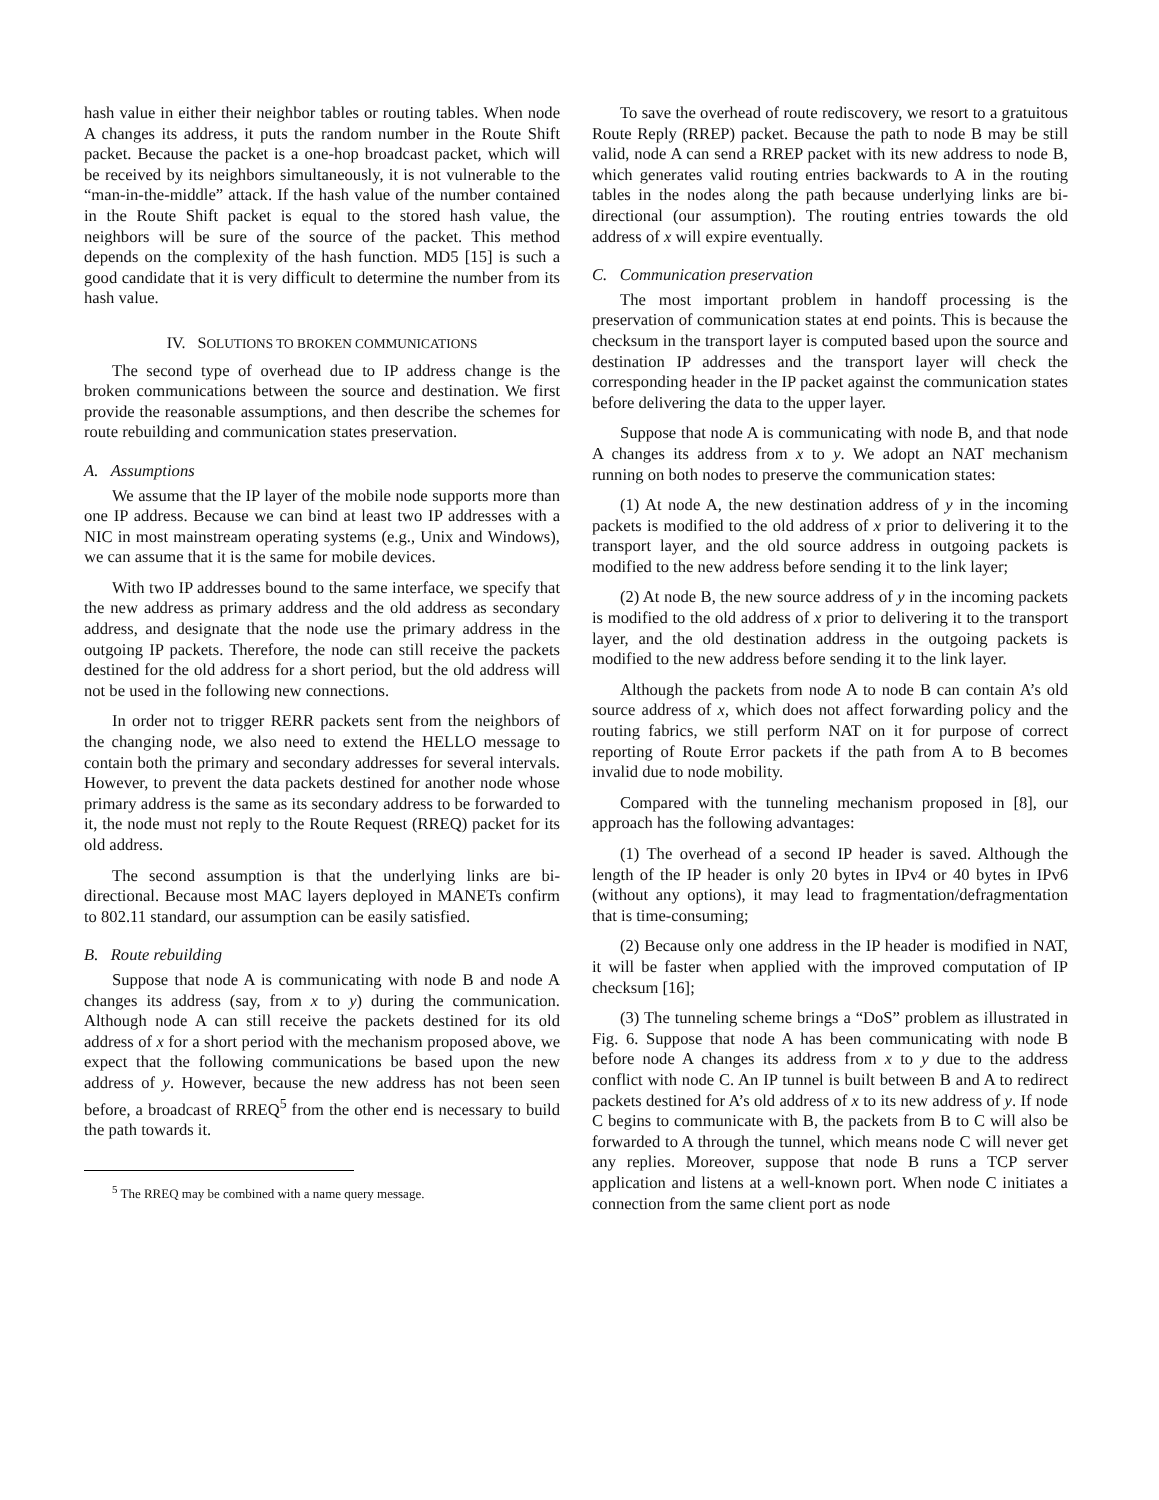hash value in either their neighbor tables or routing tables. When node A changes its address, it puts the random number in the Route Shift packet. Because the packet is a one-hop broadcast packet, which will be received by its neighbors simultaneously, it is not vulnerable to the “man-in-the-middle” attack. If the hash value of the number contained in the Route Shift packet is equal to the stored hash value, the neighbors will be sure of the source of the packet. This method depends on the complexity of the hash function. MD5 [15] is such a good candidate that it is very difficult to determine the number from its hash value.
IV. SOLUTIONS TO BROKEN COMMUNICATIONS
The second type of overhead due to IP address change is the broken communications between the source and destination. We first provide the reasonable assumptions, and then describe the schemes for route rebuilding and communication states preservation.
A. Assumptions
We assume that the IP layer of the mobile node supports more than one IP address. Because we can bind at least two IP addresses with a NIC in most mainstream operating systems (e.g., Unix and Windows), we can assume that it is the same for mobile devices.
With two IP addresses bound to the same interface, we specify that the new address as primary address and the old address as secondary address, and designate that the node use the primary address in the outgoing IP packets. Therefore, the node can still receive the packets destined for the old address for a short period, but the old address will not be used in the following new connections.
In order not to trigger RERR packets sent from the neighbors of the changing node, we also need to extend the HELLO message to contain both the primary and secondary addresses for several intervals. However, to prevent the data packets destined for another node whose primary address is the same as its secondary address to be forwarded to it, the node must not reply to the Route Request (RREQ) packet for its old address.
The second assumption is that the underlying links are bi-directional. Because most MAC layers deployed in MANETs confirm to 802.11 standard, our assumption can be easily satisfied.
B. Route rebuilding
Suppose that node A is communicating with node B and node A changes its address (say, from x to y) during the communication. Although node A can still receive the packets destined for its old address of x for a short period with the mechanism proposed above, we expect that the following communications be based upon the new address of y. However, because the new address has not been seen before, a broadcast of RREQ<sup>5</sup> from the other end is necessary to build the path towards it.
<sup>5</sup> The RREQ may be combined with a name query message.
To save the overhead of route rediscovery, we resort to a gratuitous Route Reply (RREP) packet. Because the path to node B may be still valid, node A can send a RREP packet with its new address to node B, which generates valid routing entries backwards to A in the routing tables in the nodes along the path because underlying links are bi-directional (our assumption). The routing entries towards the old address of x will expire eventually.
C. Communication preservation
The most important problem in handoff processing is the preservation of communication states at end points. This is because the checksum in the transport layer is computed based upon the source and destination IP addresses and the transport layer will check the corresponding header in the IP packet against the communication states before delivering the data to the upper layer.
Suppose that node A is communicating with node B, and that node A changes its address from x to y. We adopt an NAT mechanism running on both nodes to preserve the communication states:
(1) At node A, the new destination address of y in the incoming packets is modified to the old address of x prior to delivering it to the transport layer, and the old source address in outgoing packets is modified to the new address before sending it to the link layer;
(2) At node B, the new source address of y in the incoming packets is modified to the old address of x prior to delivering it to the transport layer, and the old destination address in the outgoing packets is modified to the new address before sending it to the link layer.
Although the packets from node A to node B can contain A’s old source address of x, which does not affect forwarding policy and the routing fabrics, we still perform NAT on it for purpose of correct reporting of Route Error packets if the path from A to B becomes invalid due to node mobility.
Compared with the tunneling mechanism proposed in [8], our approach has the following advantages:
(1) The overhead of a second IP header is saved. Although the length of the IP header is only 20 bytes in IPv4 or 40 bytes in IPv6 (without any options), it may lead to fragmentation/defragmentation that is time-consuming;
(2) Because only one address in the IP header is modified in NAT, it will be faster when applied with the improved computation of IP checksum [16];
(3) The tunneling scheme brings a “DoS” problem as illustrated in Fig. 6. Suppose that node A has been communicating with node B before node A changes its address from x to y due to the address conflict with node C. An IP tunnel is built between B and A to redirect packets destined for A’s old address of x to its new address of y. If node C begins to communicate with B, the packets from B to C will also be forwarded to A through the tunnel, which means node C will never get any replies. Moreover, suppose that node B runs a TCP server application and listens at a well-known port. When node C initiates a connection from the same client port as node